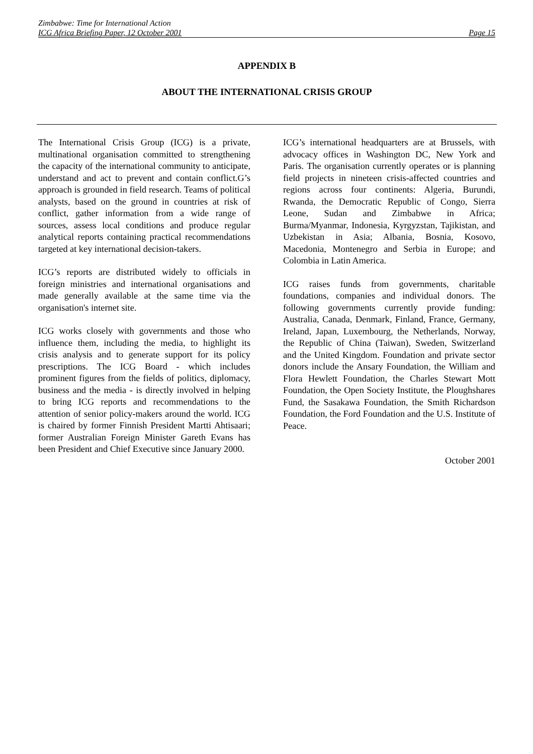Zimbabwe: Time for International Action
ICG Africa Briefing Paper, 12 October 2001 Page 15
APPENDIX B
ABOUT THE INTERNATIONAL CRISIS GROUP
The International Crisis Group (ICG) is a private, multinational organisation committed to strengthening the capacity of the international community to anticipate, understand and act to prevent and contain conflict.G’s approach is grounded in field research. Teams of political analysts, based on the ground in countries at risk of conflict, gather information from a wide range of sources, assess local conditions and produce regular analytical reports containing practical recommendations targeted at key international decision-takers.
ICG’s reports are distributed widely to officials in foreign ministries and international organisations and made generally available at the same time via the organisation's internet site.
ICG works closely with governments and those who influence them, including the media, to highlight its crisis analysis and to generate support for its policy prescriptions. The ICG Board - which includes prominent figures from the fields of politics, diplomacy, business and the media - is directly involved in helping to bring ICG reports and recommendations to the attention of senior policy-makers around the world. ICG is chaired by former Finnish President Martti Ahtisaari; former Australian Foreign Minister Gareth Evans has been President and Chief Executive since January 2000.
ICG’s international headquarters are at Brussels, with advocacy offices in Washington DC, New York and Paris. The organisation currently operates or is planning field projects in nineteen crisis-affected countries and regions across four continents: Algeria, Burundi, Rwanda, the Democratic Republic of Congo, Sierra Leone, Sudan and Zimbabwe in Africa; Burma/Myanmar, Indonesia, Kyrgyzstan, Tajikistan, and Uzbekistan in Asia; Albania, Bosnia, Kosovo, Macedonia, Montenegro and Serbia in Europe; and Colombia in Latin America.
ICG raises funds from governments, charitable foundations, companies and individual donors. The following governments currently provide funding: Australia, Canada, Denmark, Finland, France, Germany, Ireland, Japan, Luxembourg, the Netherlands, Norway, the Republic of China (Taiwan), Sweden, Switzerland and the United Kingdom. Foundation and private sector donors include the Ansary Foundation, the William and Flora Hewlett Foundation, the Charles Stewart Mott Foundation, the Open Society Institute, the Ploughshares Fund, the Sasakawa Foundation, the Smith Richardson Foundation, the Ford Foundation and the U.S. Institute of Peace.
October 2001